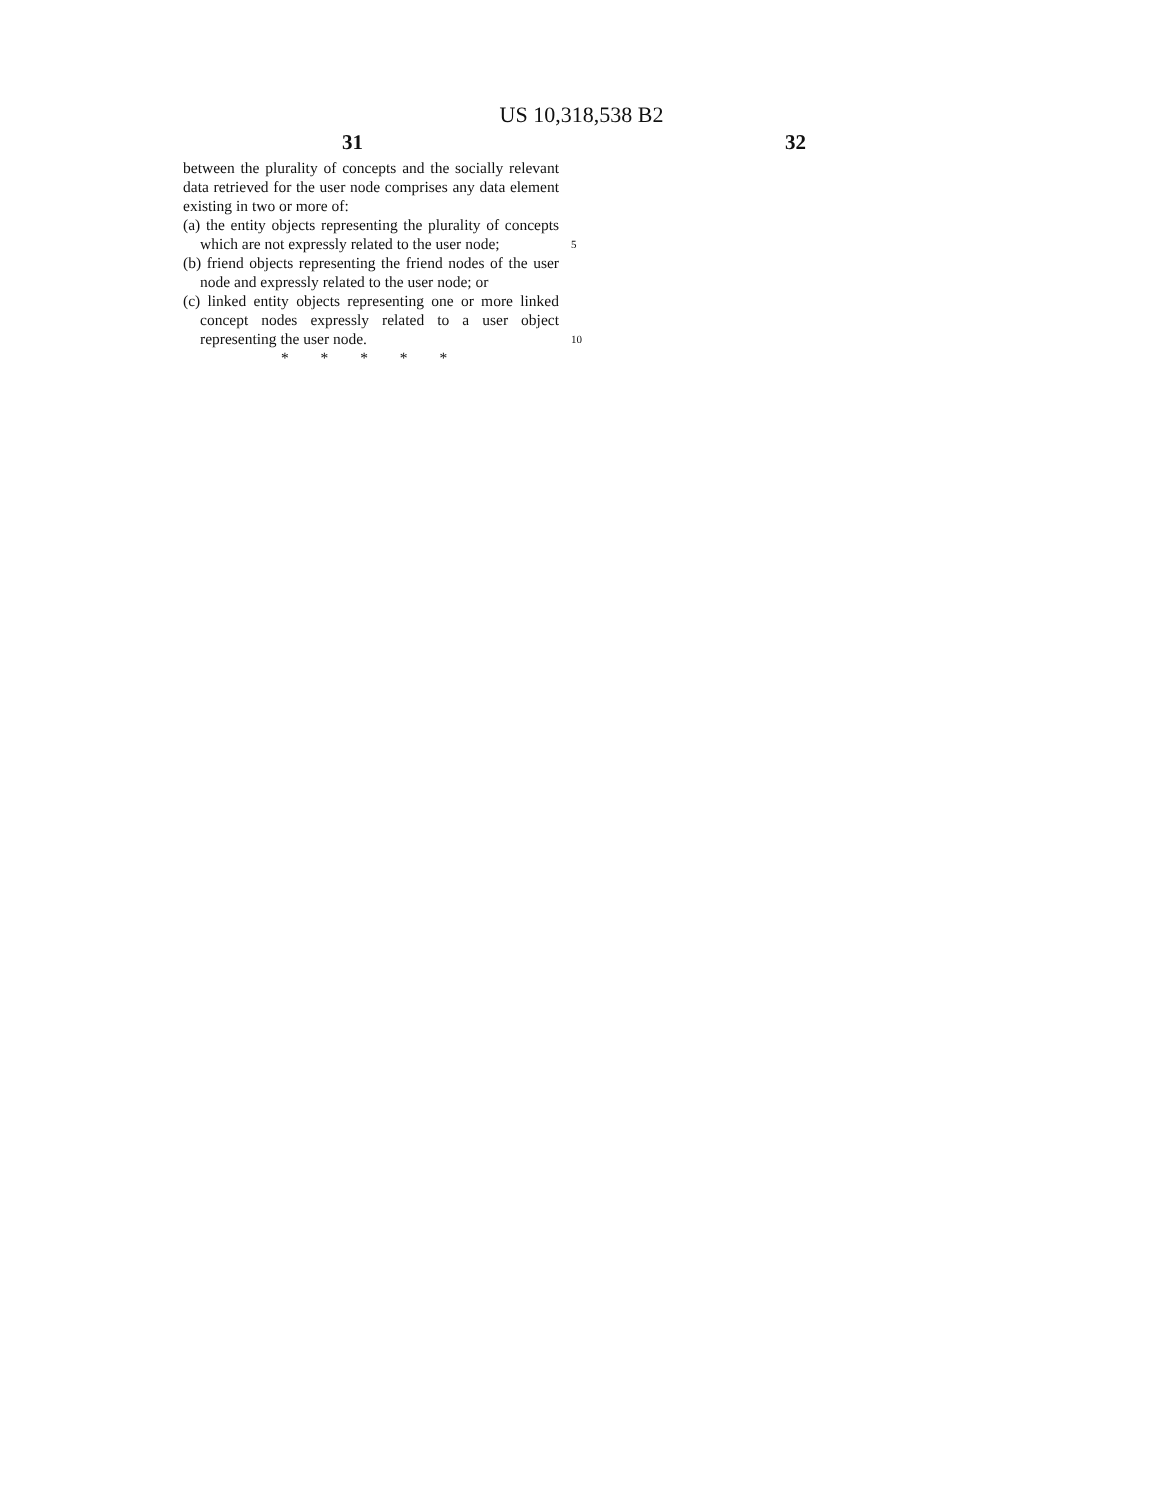US 10,318,538 B2
31 32
between the plurality of concepts and the socially relevant data retrieved for the user node comprises any data element existing in two or more of:
(a) the entity objects representing the plurality of concepts which are not expressly related to the user node;
(b) friend objects representing the friend nodes of the user node and expressly related to the user node; or
(c) linked entity objects representing one or more linked concept nodes expressly related to a user object representing the user node.
* * * * *
5
10